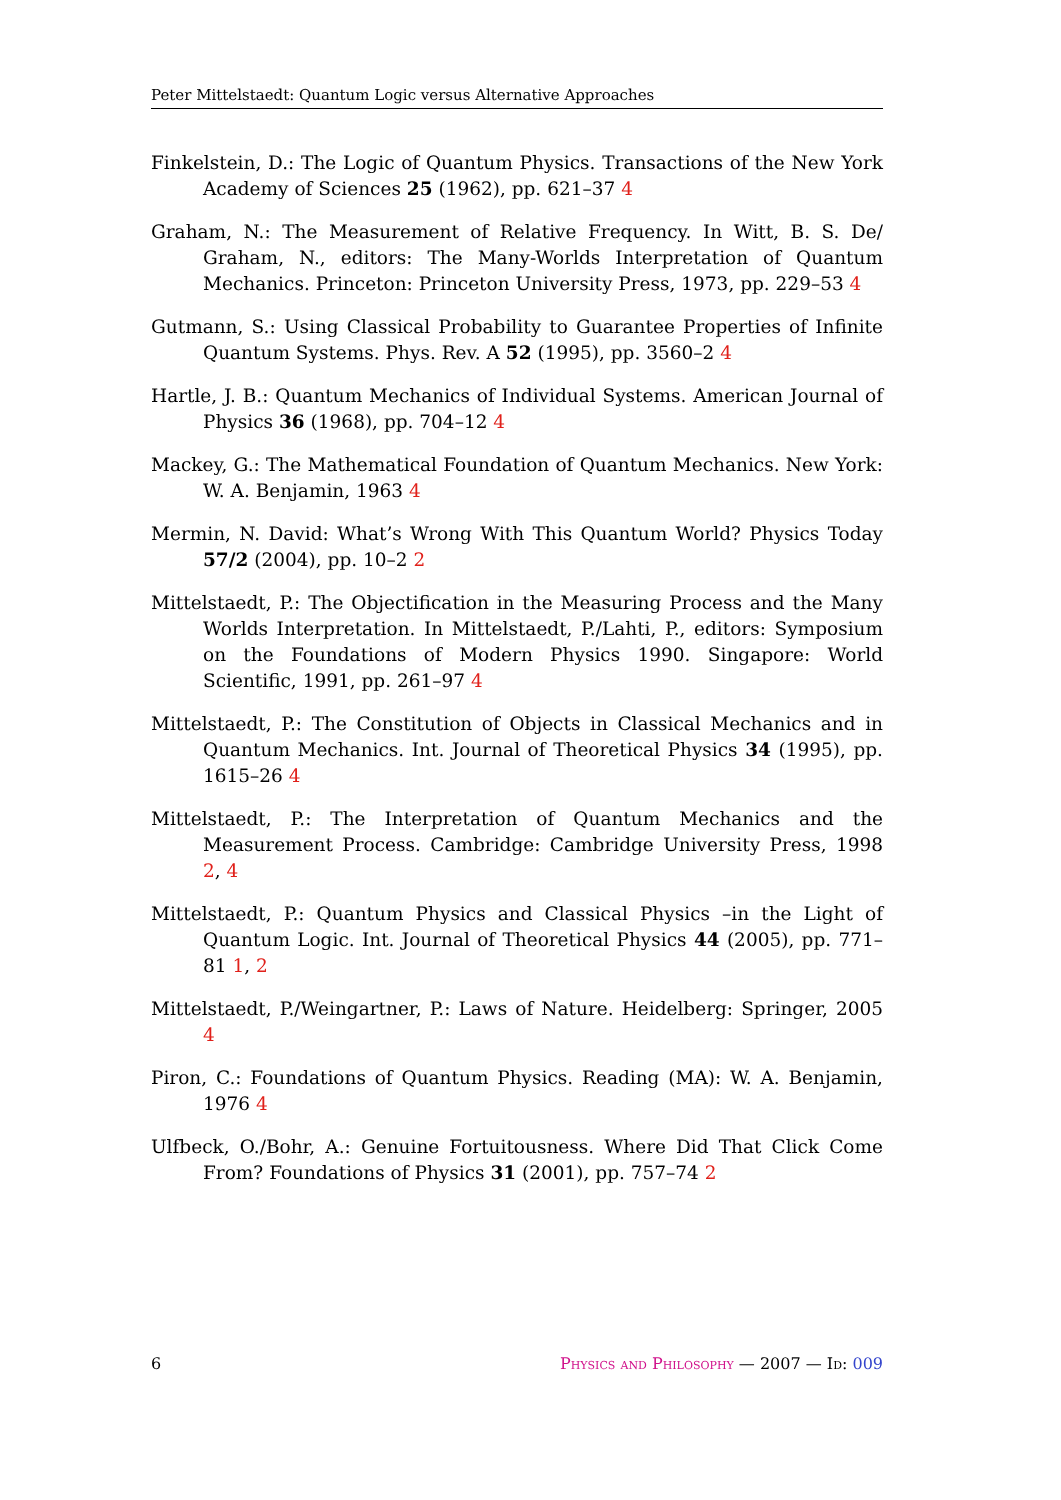Peter Mittelstaedt: Quantum Logic versus Alternative Approaches
Finkelstein, D.: The Logic of Quantum Physics. Transactions of the New York Academy of Sciences 25 (1962), pp. 621–37 4
Graham, N.: The Measurement of Relative Frequency. In Witt, B. S. De/ Graham, N., editors: The Many-Worlds Interpretation of Quantum Mechanics. Princeton: Princeton University Press, 1973, pp. 229–53 4
Gutmann, S.: Using Classical Probability to Guarantee Properties of Infinite Quantum Systems. Phys. Rev. A 52 (1995), pp. 3560–2 4
Hartle, J. B.: Quantum Mechanics of Individual Systems. American Journal of Physics 36 (1968), pp. 704–12 4
Mackey, G.: The Mathematical Foundation of Quantum Mechanics. New York: W. A. Benjamin, 1963 4
Mermin, N. David: What’s Wrong With This Quantum World? Physics Today 57/2 (2004), pp. 10–2 2
Mittelstaedt, P.: The Objectification in the Measuring Process and the Many Worlds Interpretation. In Mittelstaedt, P./Lahti, P., editors: Symposium on the Foundations of Modern Physics 1990. Singapore: World Scientific, 1991, pp. 261–97 4
Mittelstaedt, P.: The Constitution of Objects in Classical Mechanics and in Quantum Mechanics. Int. Journal of Theoretical Physics 34 (1995), pp. 1615–26 4
Mittelstaedt, P.: The Interpretation of Quantum Mechanics and the Measurement Process. Cambridge: Cambridge University Press, 1998 2, 4
Mittelstaedt, P.: Quantum Physics and Classical Physics –in the Light of Quantum Logic. Int. Journal of Theoretical Physics 44 (2005), pp. 771–81 1, 2
Mittelstaedt, P./Weingartner, P.: Laws of Nature. Heidelberg: Springer, 2005 4
Piron, C.: Foundations of Quantum Physics. Reading (MA): W. A. Benjamin, 1976 4
Ulfbeck, O./Bohr, A.: Genuine Fortuitousness. Where Did That Click Come From? Foundations of Physics 31 (2001), pp. 757–74 2
6 Physics and Philosophy — 2007 — Id: 009